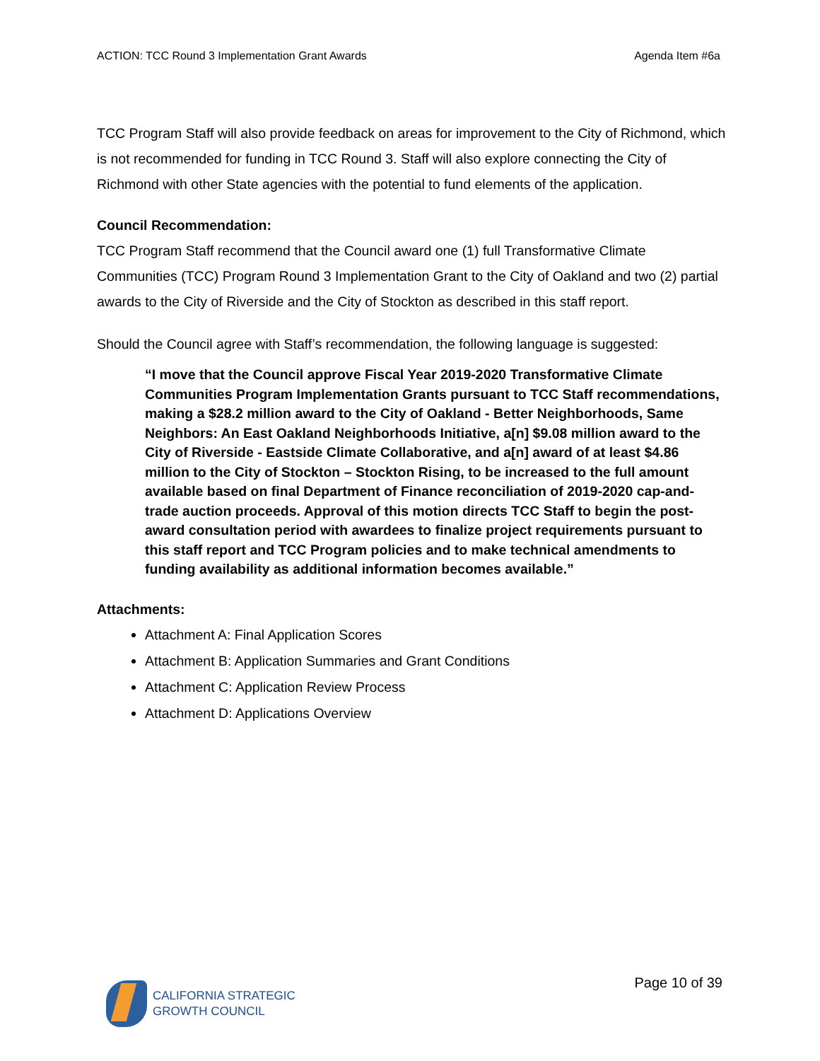ACTION: TCC Round 3 Implementation Grant Awards Agenda Item #6a
TCC Program Staff will also provide feedback on areas for improvement to the City of Richmond, which is not recommended for funding in TCC Round 3. Staff will also explore connecting the City of Richmond with other State agencies with the potential to fund elements of the application.
Council Recommendation:
TCC Program Staff recommend that the Council award one (1) full Transformative Climate Communities (TCC) Program Round 3 Implementation Grant to the City of Oakland and two (2) partial awards to the City of Riverside and the City of Stockton as described in this staff report.
Should the Council agree with Staff’s recommendation, the following language is suggested:
“I move that the Council approve Fiscal Year 2019-2020 Transformative Climate Communities Program Implementation Grants pursuant to TCC Staff recommendations, making a $28.2 million award to the City of Oakland - Better Neighborhoods, Same Neighbors: An East Oakland Neighborhoods Initiative, a[n] $9.08 million award to the City of Riverside - Eastside Climate Collaborative, and a[n] award of at least $4.86 million to the City of Stockton – Stockton Rising, to be increased to the full amount available based on final Department of Finance reconciliation of 2019-2020 cap-and-trade auction proceeds. Approval of this motion directs TCC Staff to begin the post-award consultation period with awardees to finalize project requirements pursuant to this staff report and TCC Program policies and to make technical amendments to funding availability as additional information becomes available.”
Attachments:
Attachment A: Final Application Scores
Attachment B: Application Summaries and Grant Conditions
Attachment C: Application Review Process
Attachment D: Applications Overview
CALIFORNIA STRATEGIC
GROWTH COUNCIL
Page 10 of 39